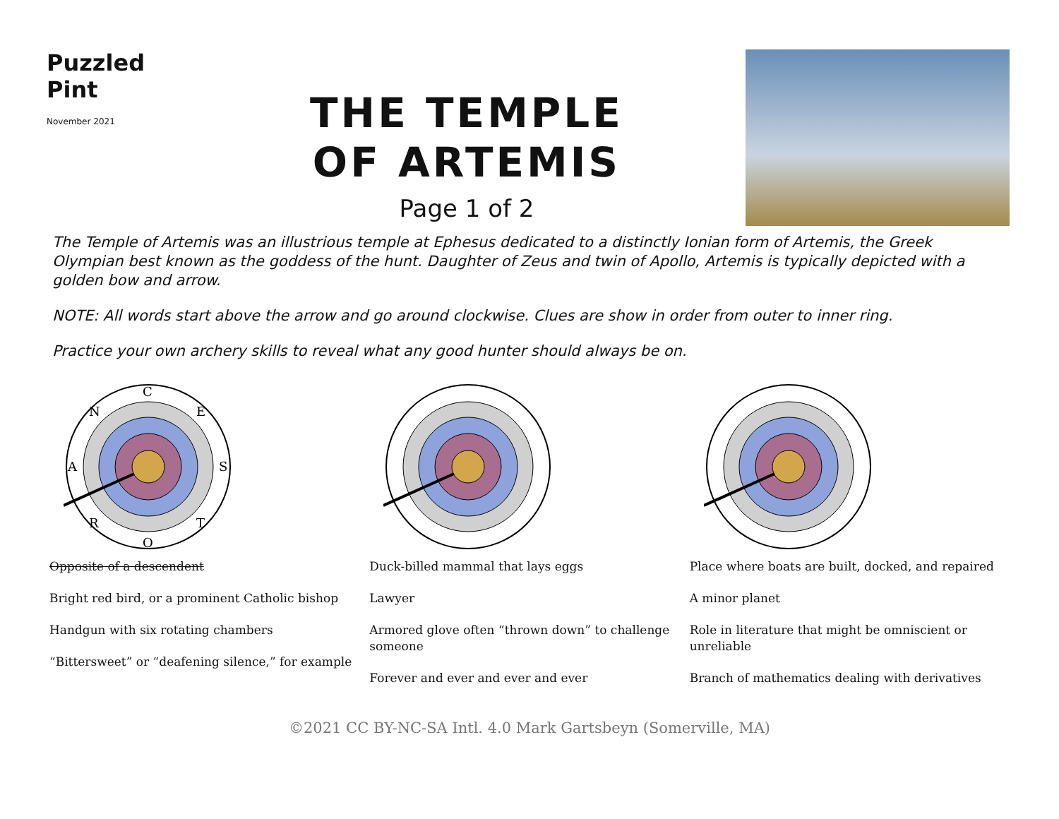Puzzled
Pint
November 2021
THE TEMPLE
OF ARTEMIS
Page 1 of 2
The Temple of Artemis was an illustrious temple at Ephesus dedicated to a distinctly Ionian form of Artemis, the Greek Olympian best known as the goddess of the hunt. Daughter of Zeus and twin of Apollo, Artemis is typically depicted with a golden bow and arrow.
NOTE: All words start above the arrow and go around clockwise. Clues are show in order from outer to inner ring.
Practice your own archery skills to reveal what any good hunter should always be on.
C
E
S
T
O
R
A
N
Opposite of a descendent
Bright red bird, or a prominent Catholic bishop
Handgun with six rotating chambers
“Bittersweet” or “deafening silence,” for example
Duck-billed mammal that lays eggs
Lawyer
Armored glove often “thrown down” to challenge someone
Forever and ever and ever and ever
Place where boats are built, docked, and repaired
A minor planet
Role in literature that might be omniscient or unreliable
Branch of mathematics dealing with derivatives
©2021 CC BY-NC-SA Intl. 4.0 Mark Gartsbeyn (Somerville, MA)